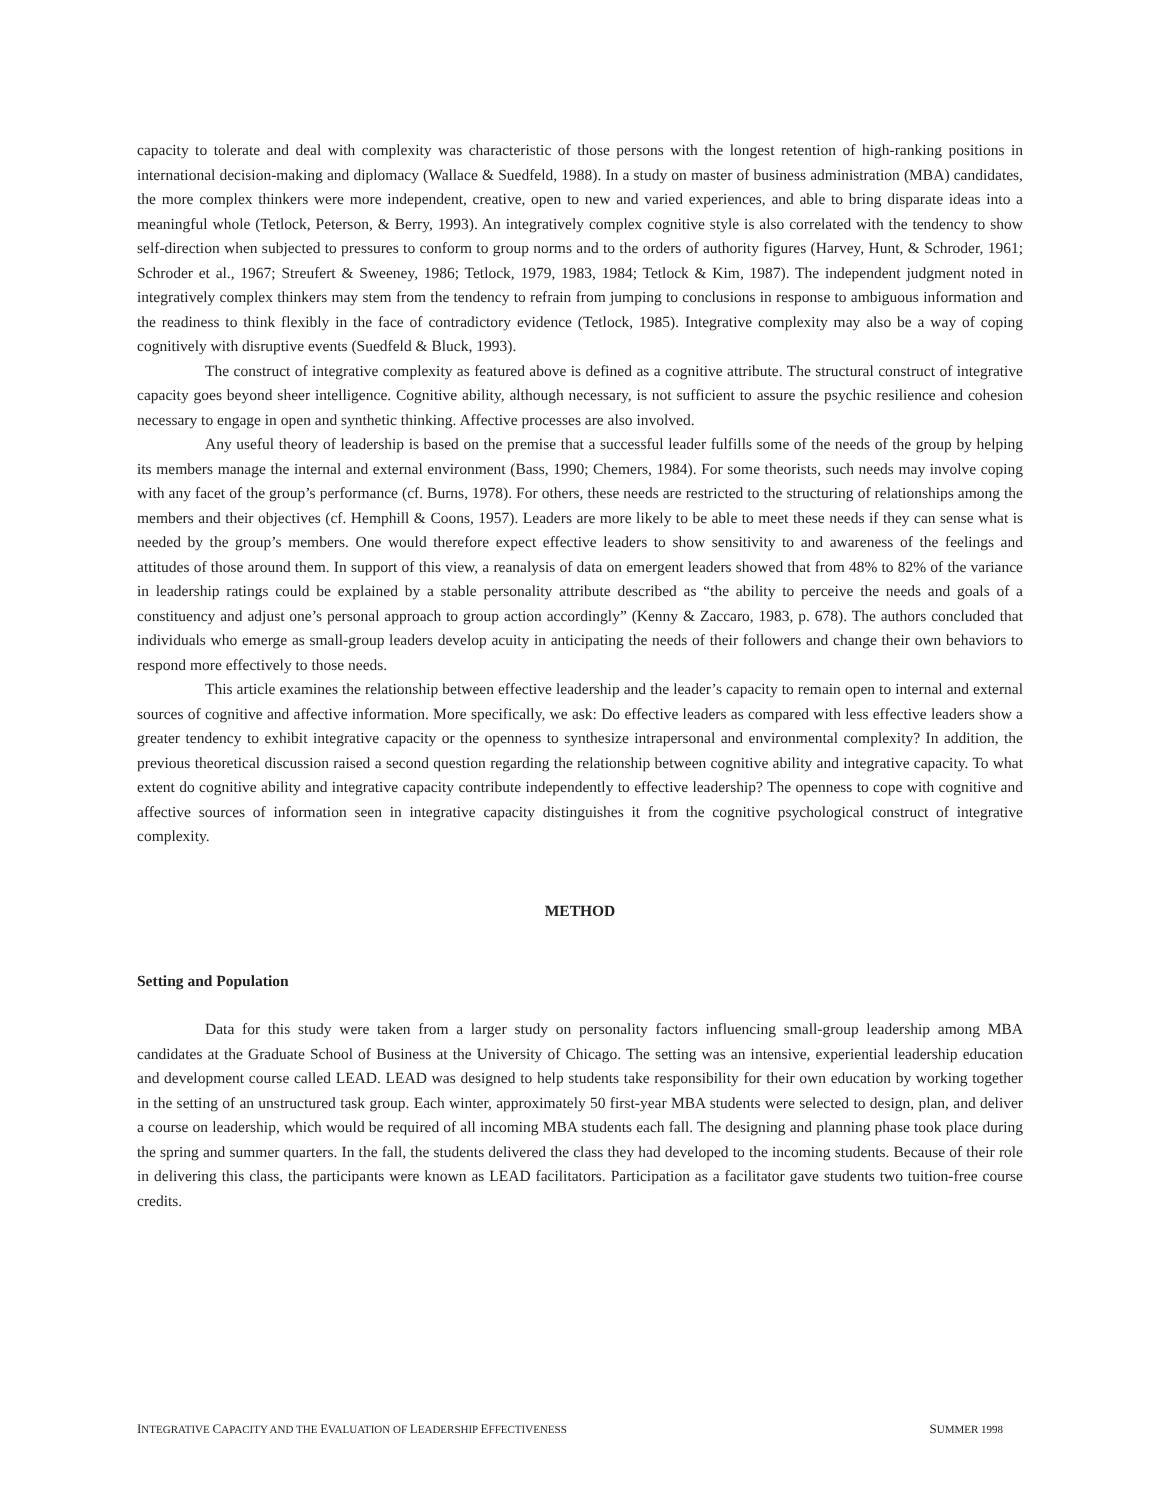capacity to tolerate and deal with complexity was characteristic of those persons with the longest retention of high-ranking positions in international decision-making and diplomacy (Wallace & Suedfeld, 1988). In a study on master of business administration (MBA) candidates, the more complex thinkers were more independent, creative, open to new and varied experiences, and able to bring disparate ideas into a meaningful whole (Tetlock, Peterson, & Berry, 1993). An integratively complex cognitive style is also correlated with the tendency to show self-direction when subjected to pressures to conform to group norms and to the orders of authority figures (Harvey, Hunt, & Schroder, 1961; Schroder et al., 1967; Streufert & Sweeney, 1986; Tetlock, 1979, 1983, 1984; Tetlock & Kim, 1987). The independent judgment noted in integratively complex thinkers may stem from the tendency to refrain from jumping to conclusions in response to ambiguous information and the readiness to think flexibly in the face of contradictory evidence (Tetlock, 1985). Integrative complexity may also be a way of coping cognitively with disruptive events (Suedfeld & Bluck, 1993).
The construct of integrative complexity as featured above is defined as a cognitive attribute. The structural construct of integrative capacity goes beyond sheer intelligence. Cognitive ability, although necessary, is not sufficient to assure the psychic resilience and cohesion necessary to engage in open and synthetic thinking. Affective processes are also involved.
Any useful theory of leadership is based on the premise that a successful leader fulfills some of the needs of the group by helping its members manage the internal and external environment (Bass, 1990; Chemers, 1984). For some theorists, such needs may involve coping with any facet of the group’s performance (cf. Burns, 1978). For others, these needs are restricted to the structuring of relationships among the members and their objectives (cf. Hemphill & Coons, 1957). Leaders are more likely to be able to meet these needs if they can sense what is needed by the group’s members. One would therefore expect effective leaders to show sensitivity to and awareness of the feelings and attitudes of those around them. In support of this view, a reanalysis of data on emergent leaders showed that from 48% to 82% of the variance in leadership ratings could be explained by a stable personality attribute described as “the ability to perceive the needs and goals of a constituency and adjust one’s personal approach to group action accordingly” (Kenny & Zaccaro, 1983, p. 678). The authors concluded that individuals who emerge as small-group leaders develop acuity in anticipating the needs of their followers and change their own behaviors to respond more effectively to those needs.
This article examines the relationship between effective leadership and the leader’s capacity to remain open to internal and external sources of cognitive and affective information. More specifically, we ask: Do effective leaders as compared with less effective leaders show a greater tendency to exhibit integrative capacity or the openness to synthesize intrapersonal and environmental complexity? In addition, the previous theoretical discussion raised a second question regarding the relationship between cognitive ability and integrative capacity. To what extent do cognitive ability and integrative capacity contribute independently to effective leadership? The openness to cope with cognitive and affective sources of information seen in integrative capacity distinguishes it from the cognitive psychological construct of integrative complexity.
METHOD
Setting and Population
Data for this study were taken from a larger study on personality factors influencing small-group leadership among MBA candidates at the Graduate School of Business at the University of Chicago. The setting was an intensive, experiential leadership education and development course called LEAD. LEAD was designed to help students take responsibility for their own education by working together in the setting of an unstructured task group. Each winter, approximately 50 first-year MBA students were selected to design, plan, and deliver a course on leadership, which would be required of all incoming MBA students each fall. The designing and planning phase took place during the spring and summer quarters. In the fall, the students delivered the class they had developed to the incoming students. Because of their role in delivering this class, the participants were known as LEAD facilitators. Participation as a facilitator gave students two tuition-free course credits.
INTEGRATIVE CAPACITY AND THE EVALUATION OF LEADERSHIP EFFECTIVENESS SUMMER 1998